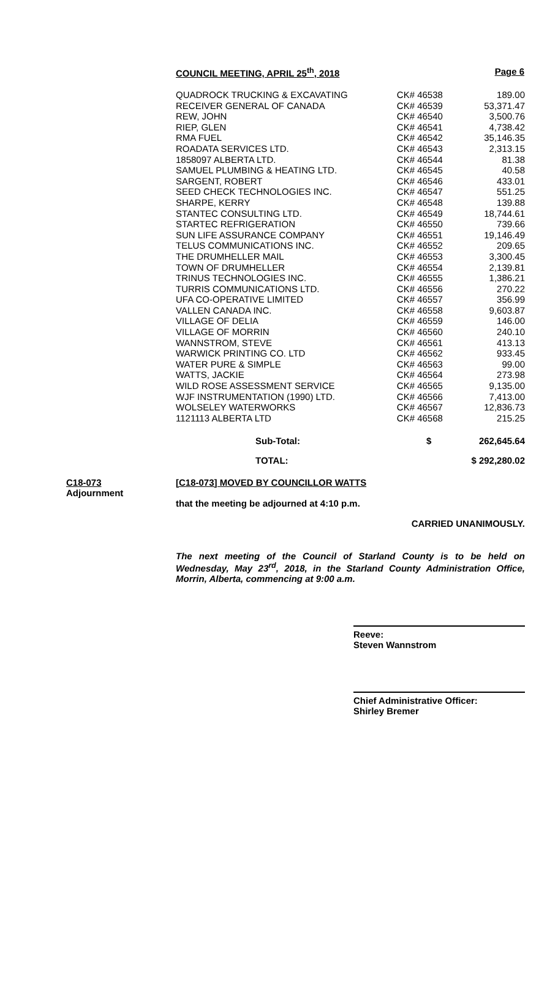COUNCIL MEETING, APRIL 25<sup>th</sup>, 2018 Page 6
| QUADROCK TRUCKING & EXCAVATING | CK# 46538 | 189.00 |
| RECEIVER GENERAL OF CANADA | CK# 46539 | 53,371.47 |
| REW, JOHN | CK# 46540 | 3,500.76 |
| RIEP, GLEN | CK# 46541 | 4,738.42 |
| RMA FUEL | CK# 46542 | 35,146.35 |
| ROADATA SERVICES LTD. | CK# 46543 | 2,313.15 |
| 1858097 ALBERTA LTD. | CK# 46544 | 81.38 |
| SAMUEL PLUMBING & HEATING LTD. | CK# 46545 | 40.58 |
| SARGENT, ROBERT | CK# 46546 | 433.01 |
| SEED CHECK TECHNOLOGIES INC. | CK# 46547 | 551.25 |
| SHARPE, KERRY | CK# 46548 | 139.88 |
| STANTEC CONSULTING LTD. | CK# 46549 | 18,744.61 |
| STARTEC REFRIGERATION | CK# 46550 | 739.66 |
| SUN LIFE ASSURANCE COMPANY | CK# 46551 | 19,146.49 |
| TELUS COMMUNICATIONS INC. | CK# 46552 | 209.65 |
| THE DRUMHELLER MAIL | CK# 46553 | 3,300.45 |
| TOWN OF DRUMHELLER | CK# 46554 | 2,139.81 |
| TRINUS TECHNOLOGIES INC. | CK# 46555 | 1,386.21 |
| TURRIS COMMUNICATIONS LTD. | CK# 46556 | 270.22 |
| UFA CO-OPERATIVE LIMITED | CK# 46557 | 356.99 |
| VALLEN CANADA INC. | CK# 46558 | 9,603.87 |
| VILLAGE OF DELIA | CK# 46559 | 146.00 |
| VILLAGE OF MORRIN | CK# 46560 | 240.10 |
| WANNSTROM, STEVE | CK# 46561 | 413.13 |
| WARWICK PRINTING CO. LTD | CK# 46562 | 933.45 |
| WATER PURE & SIMPLE | CK# 46563 | 99.00 |
| WATTS, JACKIE | CK# 46564 | 273.98 |
| WILD ROSE ASSESSMENT SERVICE | CK# 46565 | 9,135.00 |
| WJF INSTRUMENTATION (1990) LTD. | CK# 46566 | 7,413.00 |
| WOLSELEY WATERWORKS | CK# 46567 | 12,836.73 |
| 1121113 ALBERTA LTD | CK# 46568 | 215.25 |
| Sub-Total: | $ | 262,645.64 |
| TOTAL: | | $ 292,280.02 |
C18-073
Adjournment
[C18-073] MOVED BY COUNCILLOR WATTS
that the meeting be adjourned at 4:10 p.m.
CARRIED UNANIMOUSLY.
The next meeting of the Council of Starland County is to be held on Wednesday, May 23<sup>rd</sup>, 2018, in the Starland County Administration Office, Morrin, Alberta, commencing at 9:00 a.m.
Reeve:
Steven Wannstrom
Chief Administrative Officer:
Shirley Bremer